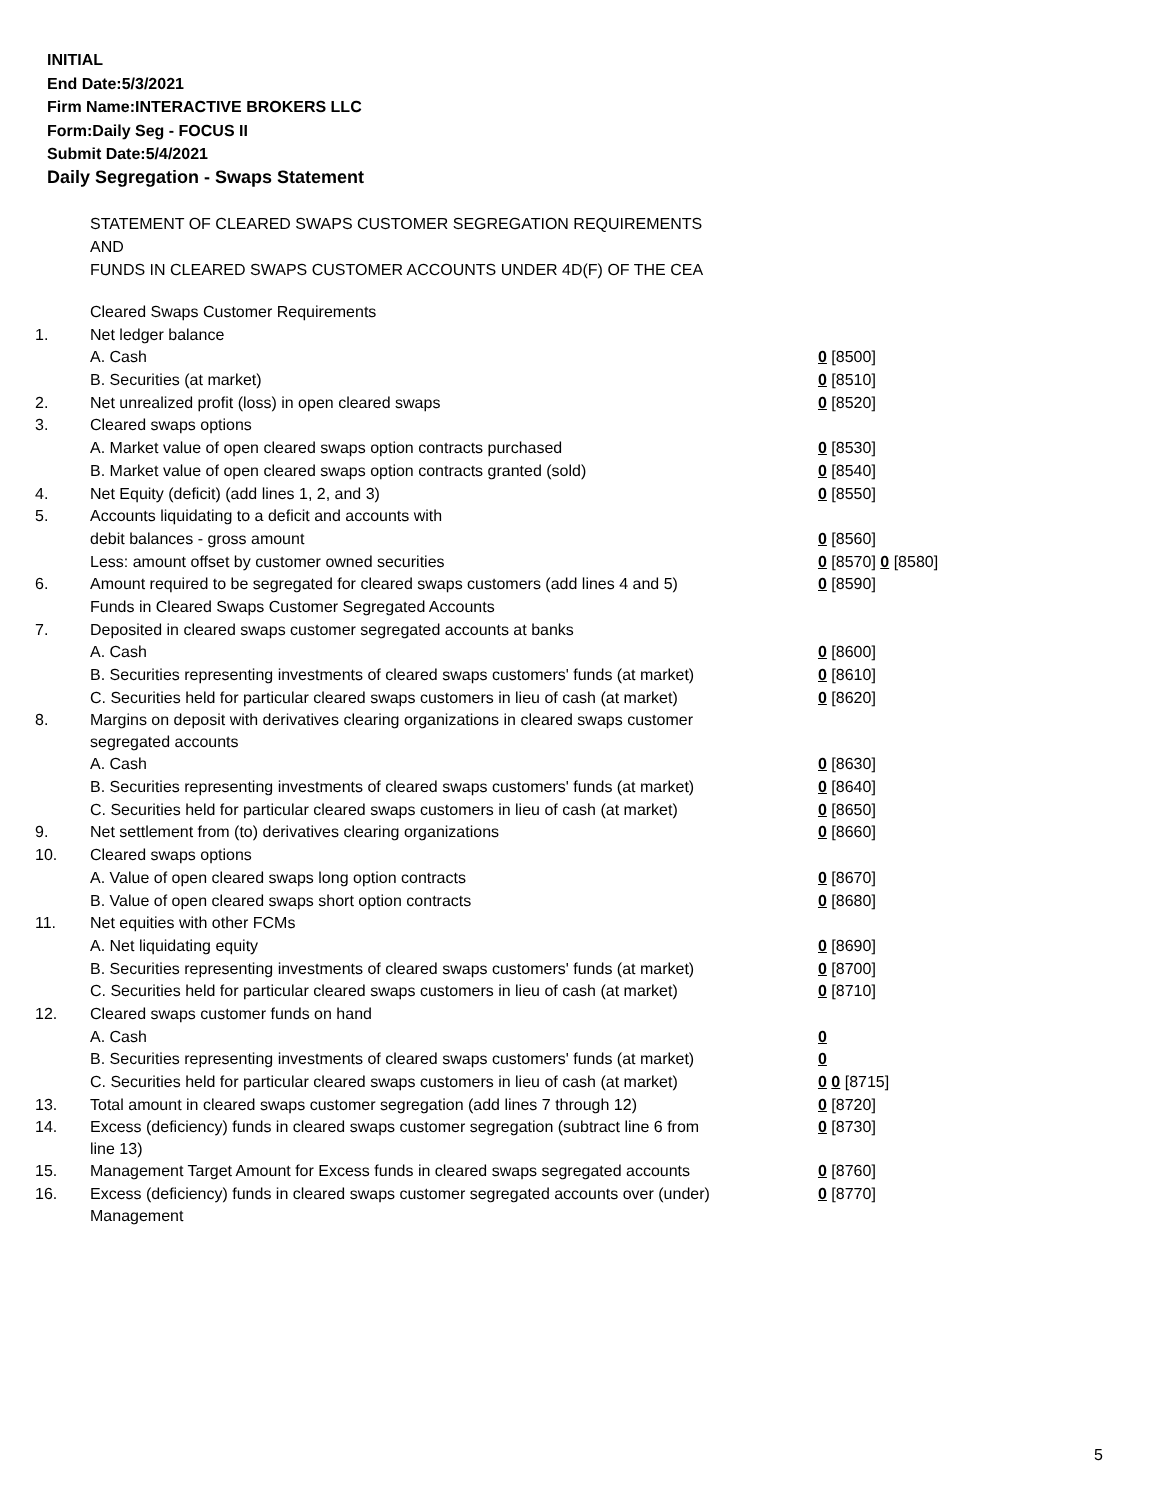INITIAL
End Date:5/3/2021
Firm Name:INTERACTIVE BROKERS LLC
Form:Daily Seg - FOCUS II
Submit Date:5/4/2021
Daily Segregation - Swaps Statement
STATEMENT OF CLEARED SWAPS CUSTOMER SEGREGATION REQUIREMENTS
AND
FUNDS IN CLEARED SWAPS CUSTOMER ACCOUNTS UNDER 4D(F) OF THE CEA
| | Cleared Swaps Customer Requirements | |
| 1. | Net ledger balance | |
| | A. Cash | 0 [8500] |
| | B. Securities (at market) | 0 [8510] |
| 2. | Net unrealized profit (loss) in open cleared swaps | 0 [8520] |
| 3. | Cleared swaps options | |
| | A. Market value of open cleared swaps option contracts purchased | 0 [8530] |
| | B. Market value of open cleared swaps option contracts granted (sold) | 0 [8540] |
| 4. | Net Equity (deficit) (add lines 1, 2, and 3) | 0 [8550] |
| 5. | Accounts liquidating to a deficit and accounts with | |
| | debit balances - gross amount | 0 [8560] |
| | Less: amount offset by customer owned securities | 0 [8570] 0 [8580] |
| 6. | Amount required to be segregated for cleared swaps customers (add lines 4 and 5) | 0 [8590] |
| | Funds in Cleared Swaps Customer Segregated Accounts | |
| 7. | Deposited in cleared swaps customer segregated accounts at banks | |
| | A. Cash | 0 [8600] |
| | B. Securities representing investments of cleared swaps customers' funds (at market) | 0 [8610] |
| | C. Securities held for particular cleared swaps customers in lieu of cash (at market) | 0 [8620] |
| 8. | Margins on deposit with derivatives clearing organizations in cleared swaps customer segregated accounts | |
| | A. Cash | 0 [8630] |
| | B. Securities representing investments of cleared swaps customers' funds (at market) | 0 [8640] |
| | C. Securities held for particular cleared swaps customers in lieu of cash (at market) | 0 [8650] |
| 9. | Net settlement from (to) derivatives clearing organizations | 0 [8660] |
| 10. | Cleared swaps options | |
| | A. Value of open cleared swaps long option contracts | 0 [8670] |
| | B. Value of open cleared swaps short option contracts | 0 [8680] |
| 11. | Net equities with other FCMs | |
| | A. Net liquidating equity | 0 [8690] |
| | B. Securities representing investments of cleared swaps customers' funds (at market) | 0 [8700] |
| | C. Securities held for particular cleared swaps customers in lieu of cash (at market) | 0 [8710] |
| 12. | Cleared swaps customer funds on hand | |
| | A. Cash | 0 |
| | B. Securities representing investments of cleared swaps customers' funds (at market) | 0 |
| | C. Securities held for particular cleared swaps customers in lieu of cash (at market) | 0 0 [8715] |
| 13. | Total amount in cleared swaps customer segregation (add lines 7 through 12) | 0 [8720] |
| 14. | Excess (deficiency) funds in cleared swaps customer segregation (subtract line 6 from line 13) | 0 [8730] |
| 15. | Management Target Amount for Excess funds in cleared swaps segregated accounts | 0 [8760] |
| 16. | Excess (deficiency) funds in cleared swaps customer segregated accounts over (under) Management | 0 [8770] |
5